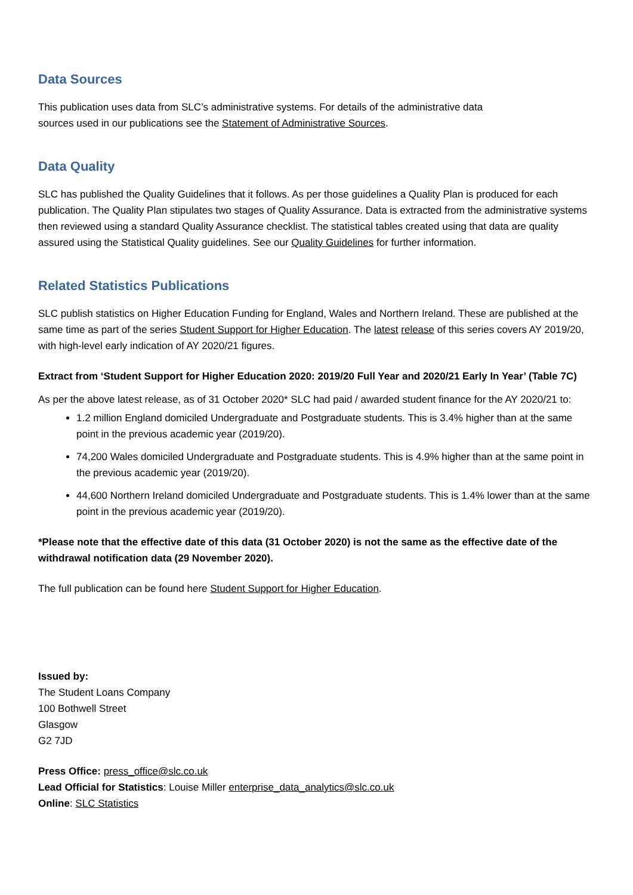Data Sources
This publication uses data from SLC’s administrative systems. For details of the administrative data sources used in our publications see the Statement of Administrative Sources.
Data Quality
SLC has published the Quality Guidelines that it follows. As per those guidelines a Quality Plan is produced for each publication. The Quality Plan stipulates two stages of Quality Assurance. Data is extracted from the administrative systems then reviewed using a standard Quality Assurance checklist. The statistical tables created using that data are quality assured using the Statistical Quality guidelines. See our Quality Guidelines for further information.
Related Statistics Publications
SLC publish statistics on Higher Education Funding for England, Wales and Northern Ireland. These are published at the same time as part of the series Student Support for Higher Education. The latest release of this series covers AY 2019/20, with high-level early indication of AY 2020/21 figures.
Extract from ‘Student Support for Higher Education 2020: 2019/20 Full Year and 2020/21 Early In Year’ (Table 7C)
As per the above latest release, as of 31 October 2020* SLC had paid / awarded student finance for the AY 2020/21 to:
1.2 million England domiciled Undergraduate and Postgraduate students. This is 3.4% higher than at the same point in the previous academic year (2019/20).
74,200 Wales domiciled Undergraduate and Postgraduate students. This is 4.9% higher than at the same point in the previous academic year (2019/20).
44,600 Northern Ireland domiciled Undergraduate and Postgraduate students. This is 1.4% lower than at the same point in the previous academic year (2019/20).
*Please note that the effective date of this data (31 October 2020) is not the same as the effective date of the withdrawal notification data (29 November 2020).
The full publication can be found here Student Support for Higher Education.
Issued by:
The Student Loans Company
100 Bothwell Street
Glasgow
G2 7JD
Press Office: press_office@slc.co.uk
Lead Official for Statistics: Louise Miller enterprise_data_analytics@slc.co.uk
Online: SLC Statistics